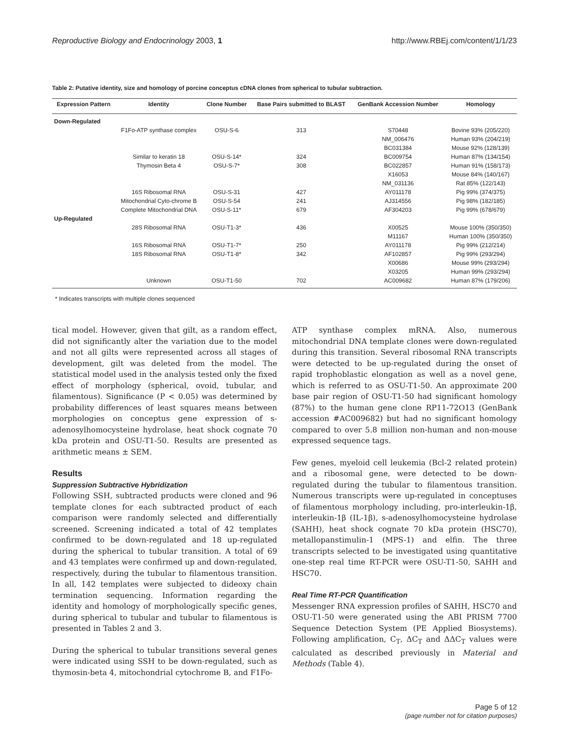Reproductive Biology and Endocrinology 2003, 1
http://www.RBEj.com/content/1/1/23
Table 2: Putative identity, size and homology of porcine conceptus cDNA clones from spherical to tubular subtraction.
| Expression Pattern | Identity | Clone Number | Base Pairs submitted to BLAST | GenBank Accession Number | Homology |
| --- | --- | --- | --- | --- | --- |
| Down-Regulated | | | | | |
| | F1Fo-ATP synthase complex | OSU-S-6 | 313 | S70448 | Bovine 93% (205/220) |
| | | | | NM_006476 | Human 93% (204/219) |
| | | | | BC031384 | Mouse 92% (128/139) |
| | Similar to keratin 18 | OSU-S-14* | 324 | BC009754 | Human 87% (134/154) |
| | Thymosin Beta 4 | OSU-S-7* | 308 | BC022857 | Human 91% (158/173) |
| | | | | X16053 | Mouse 84% (140/167) |
| | | | | NM_031136 | Rat 85% (122/143) |
| | 16S Ribosomal RNA | OSU-S-31 | 427 | AY011178 | Pig 99% (374/375) |
| | Mitochondrial Cyto-chrome B | OSU-S-54 | 241 | AJ314556 | Pig 98% (182/185) |
| | Complete Mitochondrial DNA | OSU-S-11* | 679 | AF304203 | Pig 99% (678/679) |
| Up-Regulated | | | | | |
| | 28S Ribosomal RNA | OSU-T1-3* | 436 | X00525 | Mouse 100% (350/350) |
| | | | | M11167 | Human 100% (350/350) |
| | 16S Ribosomal RNA | OSU-T1-7* | 250 | AY011178 | Pig 99% (212/214) |
| | 18S Ribosomal RNA | OSU-T1-8* | 342 | AF102857 | Pig 99% (293/294) |
| | | | | X00686 | Mouse 99% (293/294) |
| | | | | X03205 | Human 99% (293/294) |
| | Unknown | OSU-T1-50 | 702 | AC009682 | Human 87% (179/206) |
* Indicates transcripts with multiple clones sequenced
tical model. However, given that gilt, as a random effect, did not significantly alter the variation due to the model and not all gilts were represented across all stages of development, gilt was deleted from the model. The statistical model used in the analysis tested only the fixed effect of morphology (spherical, ovoid, tubular, and filamentous). Significance (P < 0.05) was determined by probability differences of least squares means between morphologies on conceptus gene expression of s-adenosylhomocysteine hydrolase, heat shock cognate 70 kDa protein and OSU-T1-50. Results are presented as arithmetic means ± SEM.
Results
Suppression Subtractive Hybridization
Following SSH, subtracted products were cloned and 96 template clones for each subtracted product of each comparison were randomly selected and differentially screened. Screening indicated a total of 42 templates confirmed to be down-regulated and 18 up-regulated during the spherical to tubular transition. A total of 69 and 43 templates were confirmed up and down-regulated, respectively, during the tubular to filamentous transition. In all, 142 templates were subjected to dideoxy chain termination sequencing. Information regarding the identity and homology of morphologically specific genes, during spherical to tubular and tubular to filamentous is presented in Tables 2 and 3.
During the spherical to tubular transitions several genes were indicated using SSH to be down-regulated, such as thymosin-beta 4, mitochondrial cytochrome B, and F1Fo-
ATP synthase complex mRNA. Also, numerous mitochondrial DNA template clones were down-regulated during this transition. Several ribosomal RNA transcripts were detected to be up-regulated during the onset of rapid trophoblastic elongation as well as a novel gene, which is referred to as OSU-T1-50. An approximate 200 base pair region of OSU-T1-50 had significant homology (87%) to the human gene clone RP11-72O13 (GenBank accession #AC009682) but had no significant homology compared to over 5.8 million non-human and non-mouse expressed sequence tags.
Few genes, myeloid cell leukemia (Bcl-2 related protein) and a ribosomal gene, were detected to be down-regulated during the tubular to filamentous transition. Numerous transcripts were up-regulated in conceptuses of filamentous morphology including, pro-interleukin-1β, interleukin-1β (IL-1β), s-adenosylhomocysteine hydrolase (SAHH), heat shock cognate 70 kDa protein (HSC70), metallopanstimulin-1 (MPS-1) and elfin. The three transcripts selected to be investigated using quantitative one-step real time RT-PCR were OSU-T1-50, SAHH and HSC70.
Real Time RT-PCR Quantification
Messenger RNA expression profiles of SAHH, HSC70 and OSU-T1-50 were generated using the ABI PRISM 7700 Sequence Detection System (PE Applied Biosystems). Following amplification, C<sub>T</sub>, ΔC<sub>T</sub> and ΔΔC<sub>T</sub> values were calculated as described previously in Material and Methods (Table 4).
Page 5 of 12
(page number not for citation purposes)